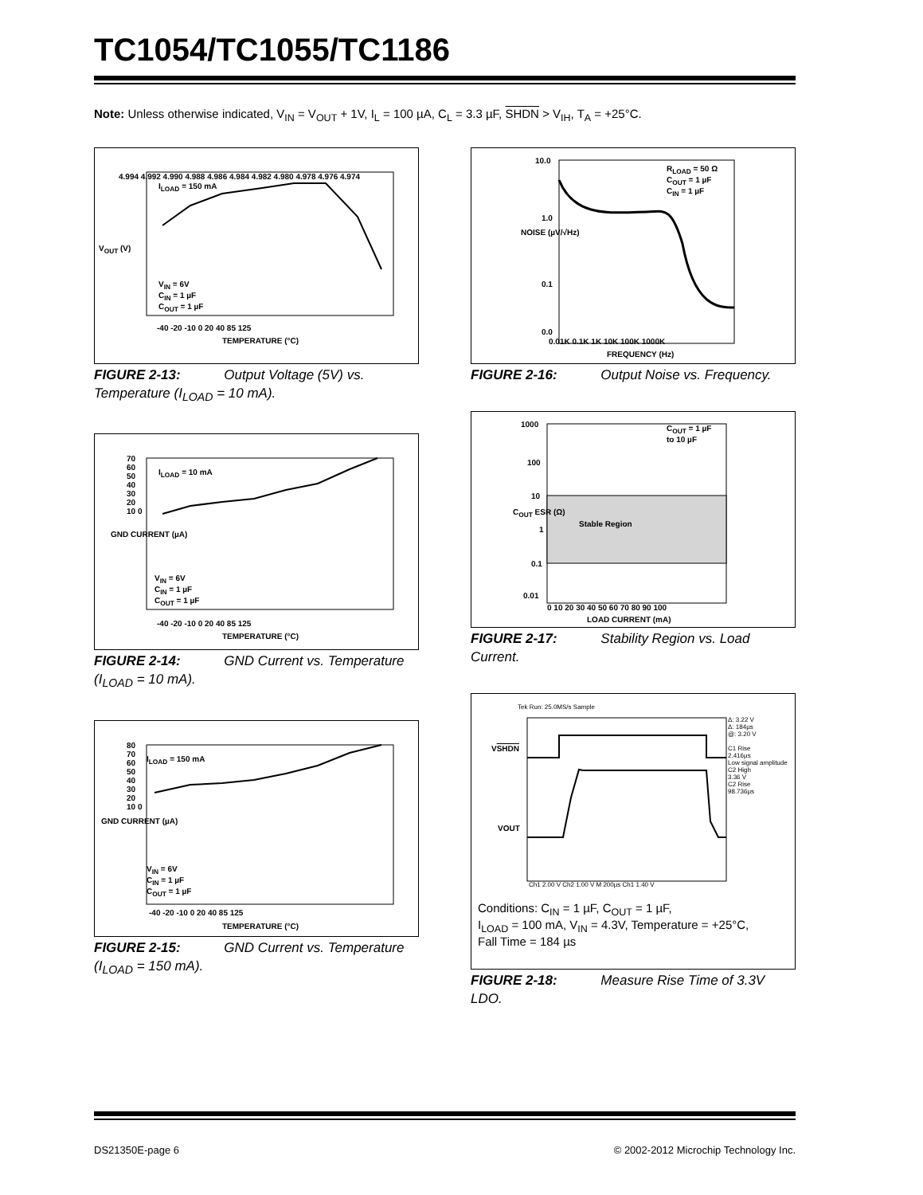TC1054/TC1055/TC1186
Note: Unless otherwise indicated, V<sub>IN</sub> = V<sub>OUT</sub> + 1V, I<sub>L</sub> = 100 µA, C<sub>L</sub> = 3.3 µF, SHDN > V<sub>IH</sub>, T<sub>A</sub> = +25°C.
I<sub>LOAD</sub> = 150 mA
4.994 4.992 4.990 4.988 4.986 4.984 4.982 4.980 4.978 4.976 4.974
V<sub>IN</sub> = 6V
C<sub>IN</sub> = 1 µF
C<sub>OUT</sub> = 1 µF
-40 -20 -10 0 20 40 85 125
TEMPERATURE (°C)
V<sub>OUT</sub> (V)
FIGURE 2-13: Output Voltage (5V) vs. Temperature (I<sub>LOAD</sub> = 10 mA).
I<sub>LOAD</sub> = 10 mA
70 60 50 40 30 20 10 0
V<sub>IN</sub> = 6V
C<sub>IN</sub> = 1 µF
C<sub>OUT</sub> = 1 µF
-40 -20 -10 0 20 40 85 125
TEMPERATURE (°C)
GND CURRENT (µA)
FIGURE 2-14: GND Current vs. Temperature (I<sub>LOAD</sub> = 10 mA).
I<sub>LOAD</sub> = 150 mA
80 70 60 50 40 30 20 10 0
V<sub>IN</sub> = 6V
C<sub>IN</sub> = 1 µF
C<sub>OUT</sub> = 1 µF
-40 -20 -10 0 20 40 85 125
TEMPERATURE (°C)
GND CURRENT (µA)
FIGURE 2-15: GND Current vs. Temperature (I<sub>LOAD</sub> = 150 mA).
R<sub>LOAD</sub> = 50 Ω
C<sub>OUT</sub> = 1 µF
C<sub>IN</sub> = 1 µF
10.0
1.0
0.1
0.0
0.01K 0.1K 1K 10K 100K 1000K
FREQUENCY (Hz)
NOISE (µV/√Hz)
FIGURE 2-16: Output Noise vs. Frequency.
C<sub>OUT</sub> = 1 µF
to 10 µF
Stable Region
1000
100
10
1
0.1
0.01
0 10 20 30 40 50 60 70 80 90 100
LOAD CURRENT (mA)
C<sub>OUT</sub> ESR (Ω)
FIGURE 2-17: Stability Region vs. Load Current.
Tek Run: 25.0MS/s Sample
VSHDN
VOUT
Δ: 3.22 V
Δ: 184µs
@: 3.20 V
C1 Rise
2.416µs
Low signal amplitude
C2 High
3.36 V
C2 Rise
98.736µs
Ch1 2.00 V Ch2 1.00 V M 200µs Ch1 1.40 V
Conditions: C<sub>IN</sub> = 1 µF, C<sub>OUT</sub> = 1 µF,
I<sub>LOAD</sub> = 100 mA, V<sub>IN</sub> = 4.3V, Temperature = +25°C,
Fall Time = 184 µs
FIGURE 2-18: Measure Rise Time of 3.3V LDO.
DS21350E-page 6 © 2002-2012 Microchip Technology Inc.